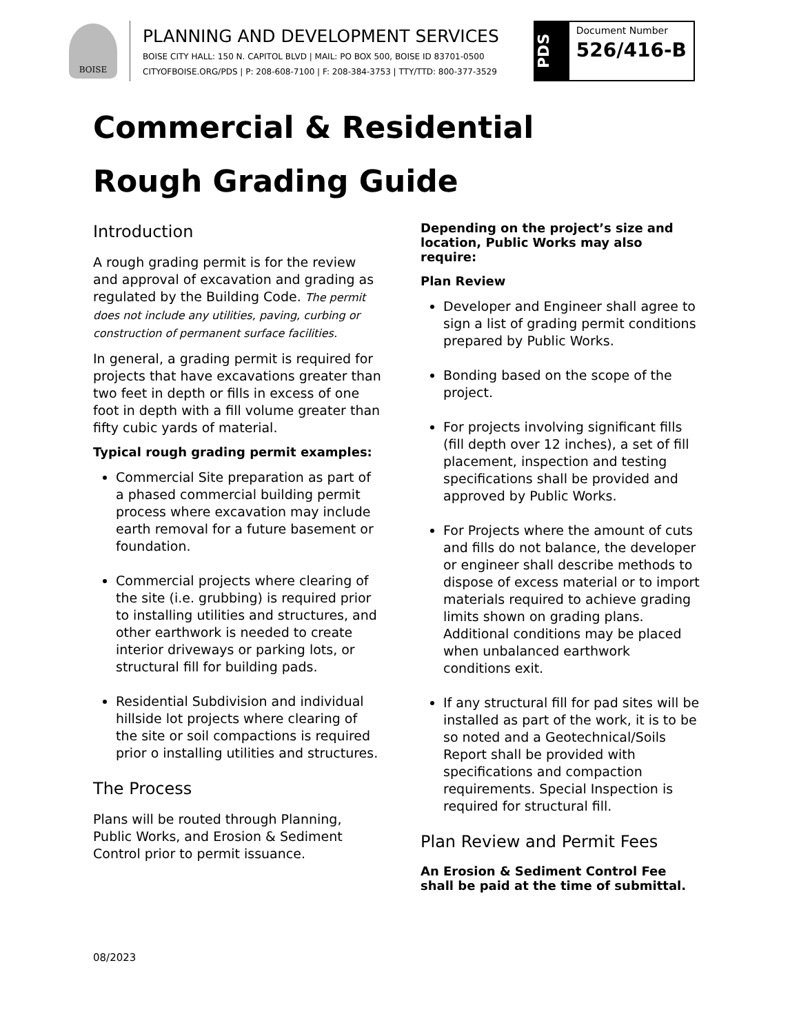BOISE
PLANNING AND DEVELOPMENT SERVICES
BOISE CITY HALL: 150 N. CAPITOL BLVD | MAIL: PO BOX 500, BOISE ID 83701-0500
CITYOFBOISE.ORG/PDS | P: 208-608-7100 | F: 208-384-3753 | TTY/TTD: 800-377-3529
PDS
Document Number
526/416-B
Commercial & Residential
Rough Grading Guide
Introduction
A rough grading permit is for the review and approval of excavation and grading as regulated by the Building Code. The permit does not include any utilities, paving, curbing or construction of permanent surface facilities.
In general, a grading permit is required for projects that have excavations greater than two feet in depth or fills in excess of one foot in depth with a fill volume greater than fifty cubic yards of material.
Typical rough grading permit examples:
Commercial Site preparation as part of a phased commercial building permit process where excavation may include earth removal for a future basement or foundation.
Commercial projects where clearing of the site (i.e. grubbing) is required prior to installing utilities and structures, and other earthwork is needed to create interior driveways or parking lots, or structural fill for building pads.
Residential Subdivision and individual hillside lot projects where clearing of the site or soil compactions is required prior o installing utilities and structures.
The Process
Plans will be routed through Planning, Public Works, and Erosion & Sediment Control prior to permit issuance.
Depending on the project’s size and location, Public Works may also require:
Plan Review
Developer and Engineer shall agree to sign a list of grading permit conditions prepared by Public Works.
Bonding based on the scope of the project.
For projects involving significant fills (fill depth over 12 inches), a set of fill placement, inspection and testing specifications shall be provided and approved by Public Works.
For Projects where the amount of cuts and fills do not balance, the developer or engineer shall describe methods to dispose of excess material or to import materials required to achieve grading limits shown on grading plans. Additional conditions may be placed when unbalanced earthwork conditions exit.
If any structural fill for pad sites will be installed as part of the work, it is to be so noted and a Geotechnical/Soils Report shall be provided with specifications and compaction requirements. Special Inspection is required for structural fill.
Plan Review and Permit Fees
An Erosion & Sediment Control Fee shall be paid at the time of submittal.
08/2023